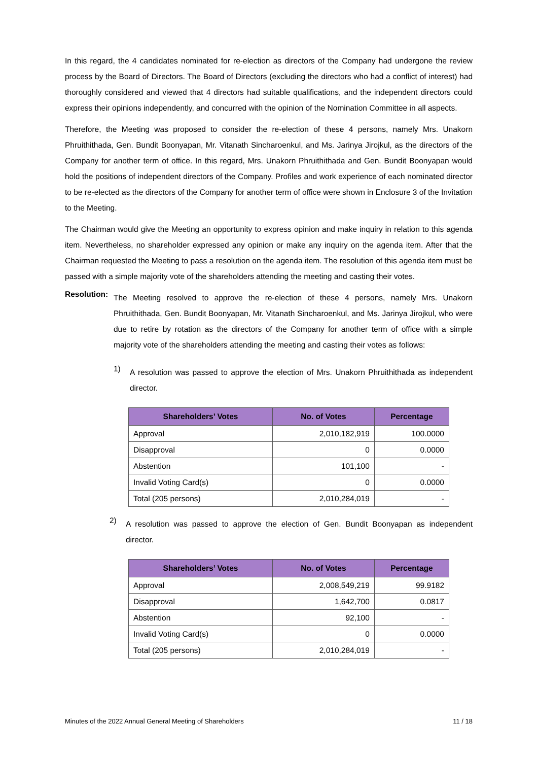In this regard, the 4 candidates nominated for re-election as directors of the Company had undergone the review process by the Board of Directors. The Board of Directors (excluding the directors who had a conflict of interest) had thoroughly considered and viewed that 4 directors had suitable qualifications, and the independent directors could express their opinions independently, and concurred with the opinion of the Nomination Committee in all aspects.
Therefore, the Meeting was proposed to consider the re-election of these 4 persons, namely Mrs. Unakorn Phruithithada, Gen. Bundit Boonyapan, Mr. Vitanath Sincharoenkul, and Ms. Jarinya Jirojkul, as the directors of the Company for another term of office. In this regard, Mrs. Unakorn Phruithithada and Gen. Bundit Boonyapan would hold the positions of independent directors of the Company. Profiles and work experience of each nominated director to be re-elected as the directors of the Company for another term of office were shown in Enclosure 3 of the Invitation to the Meeting.
The Chairman would give the Meeting an opportunity to express opinion and make inquiry in relation to this agenda item. Nevertheless, no shareholder expressed any opinion or make any inquiry on the agenda item. After that the Chairman requested the Meeting to pass a resolution on the agenda item. The resolution of this agenda item must be passed with a simple majority vote of the shareholders attending the meeting and casting their votes.
Resolution:
The Meeting resolved to approve the re-election of these 4 persons, namely Mrs. Unakorn Phruithithada, Gen. Bundit Boonyapan, Mr. Vitanath Sincharoenkul, and Ms. Jarinya Jirojkul, who were due to retire by rotation as the directors of the Company for another term of office with a simple majority vote of the shareholders attending the meeting and casting their votes as follows:
1)
A resolution was passed to approve the election of Mrs. Unakorn Phruithithada as independent director.
| Shareholders’ Votes | No. of Votes | Percentage |
| --- | --- | --- |
| Approval | 2,010,182,919 | 100.0000 |
| Disapproval | 0 | 0.0000 |
| Abstention | 101,100 | - |
| Invalid Voting Card(s) | 0 | 0.0000 |
| Total (205 persons) | 2,010,284,019 | - |
2)
A resolution was passed to approve the election of Gen. Bundit Boonyapan as independent director.
| Shareholders’ Votes | No. of Votes | Percentage |
| --- | --- | --- |
| Approval | 2,008,549,219 | 99.9182 |
| Disapproval | 1,642,700 | 0.0817 |
| Abstention | 92,100 | - |
| Invalid Voting Card(s) | 0 | 0.0000 |
| Total (205 persons) | 2,010,284,019 | - |
Minutes of the 2022 Annual General Meeting of Shareholders 11 / 18